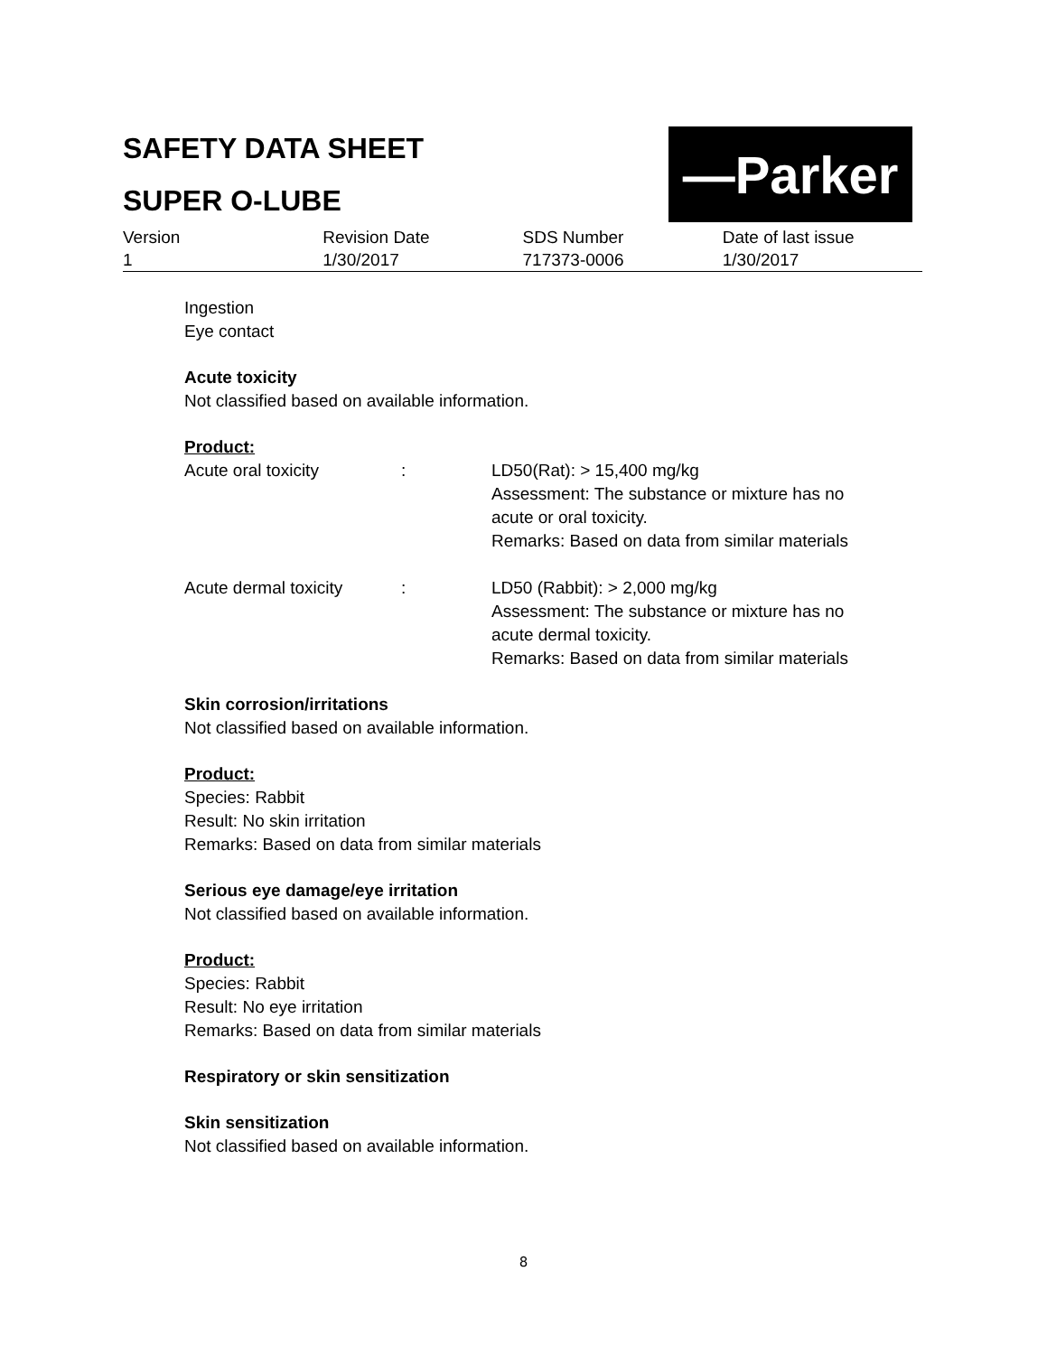SAFETY DATA SHEET
SUPER O-LUBE
—Parker
| Version | Revision Date | SDS Number | Date of last issue |
| 1 | 1/30/2017 | 717373-0006 | 1/30/2017 |
Ingestion
Eye contact
Acute toxicity
Not classified based on available information.
Product:
| Acute oral toxicity | : | LD50(Rat): > 15,400 mg/kg Assessment: The substance or mixture has no acute or oral toxicity. Remarks: Based on data from similar materials |
| Acute dermal toxicity | : | LD50 (Rabbit): > 2,000 mg/kg Assessment: The substance or mixture has no acute dermal toxicity. Remarks: Based on data from similar materials |
Skin corrosion/irritations
Not classified based on available information.
Product:
Species: Rabbit
Result: No skin irritation
Remarks: Based on data from similar materials
Serious eye damage/eye irritation
Not classified based on available information.
Product:
Species: Rabbit
Result: No eye irritation
Remarks: Based on data from similar materials
Respiratory or skin sensitization
Skin sensitization
Not classified based on available information.
8